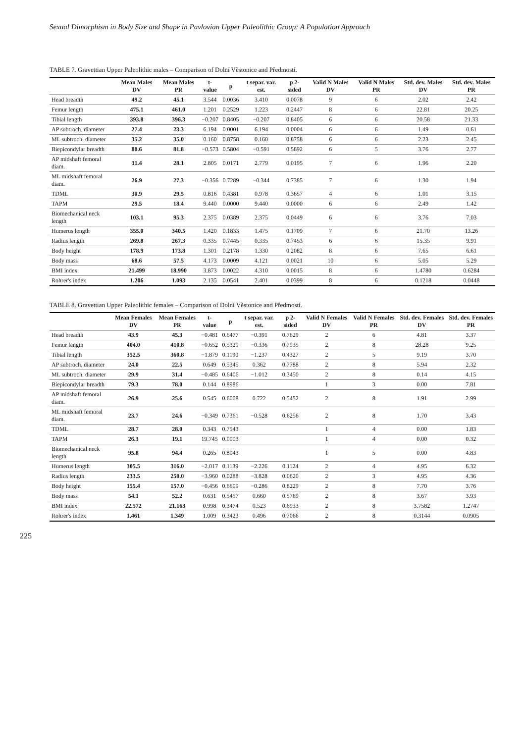Sexual Dimorphism in Body Size and Shape in Pavlovian Upper Paleolithic Group: A Population Approach
TABLE 7. Gravettian Upper Paleolithic males – Comparison of Dolní Věstonice and Předmostí.
| | Mean Males DV | Mean Males PR | t-value | p | t separ. var. est. | p 2-sided | Valid N Males DV | Valid N Males PR | Std. dev. Males DV | Std. dev. Males PR |
| --- | --- | --- | --- | --- | --- | --- | --- | --- | --- | --- |
| Head breadth | 49.2 | 45.1 | 3.544 | 0.0036 | 3.410 | 0.0078 | 9 | 6 | 2.02 | 2.42 |
| Femur length | 475.1 | 461.0 | 1.201 | 0.2529 | 1.223 | 0.2447 | 8 | 6 | 22.81 | 20.25 |
| Tibial length | 393.8 | 396.3 | −0.207 | 0.8405 | −0.207 | 0.8405 | 6 | 6 | 20.58 | 21.33 |
| AP subtroch. diameter | 27.4 | 23.3 | 6.194 | 0.0001 | 6.194 | 0.0004 | 6 | 6 | 1.49 | 0.61 |
| ML subtroch. diameter | 35.2 | 35.0 | 0.160 | 0.8758 | 0.160 | 0.8758 | 6 | 6 | 2.23 | 2.45 |
| Biepicondylar breadth | 80.6 | 81.8 | −0.573 | 0.5804 | −0.591 | 0.5692 | 6 | 5 | 3.76 | 2.77 |
| AP midshaft femoral diam. | 31.4 | 28.1 | 2.805 | 0.0171 | 2.779 | 0.0195 | 7 | 6 | 1.96 | 2.20 |
| ML midshaft femoral diam. | 26.9 | 27.3 | −0.356 | 0.7289 | −0.344 | 0.7385 | 7 | 6 | 1.30 | 1.94 |
| TDML | 30.9 | 29.5 | 0.816 | 0.4381 | 0.978 | 0.3657 | 4 | 6 | 1.01 | 3.15 |
| TAPM | 29.5 | 18.4 | 9.440 | 0.0000 | 9.440 | 0.0000 | 6 | 6 | 2.49 | 1.42 |
| Biomechanical neck length | 103.1 | 95.3 | 2.375 | 0.0389 | 2.375 | 0.0449 | 6 | 6 | 3.76 | 7.03 |
| Humerus length | 355.0 | 340.5 | 1.420 | 0.1833 | 1.475 | 0.1709 | 7 | 6 | 21.70 | 13.26 |
| Radius length | 269.8 | 267.3 | 0.335 | 0.7445 | 0.335 | 0.7453 | 6 | 6 | 15.35 | 9.91 |
| Body height | 178.9 | 173.8 | 1.301 | 0.2178 | 1.330 | 0.2082 | 8 | 6 | 7.65 | 6.61 |
| Body mass | 68.6 | 57.5 | 4.173 | 0.0009 | 4.121 | 0.0021 | 10 | 6 | 5.05 | 5.29 |
| BMI index | 21.499 | 18.990 | 3.873 | 0.0022 | 4.310 | 0.0015 | 8 | 6 | 1.4780 | 0.6284 |
| Rohrer's index | 1.206 | 1.093 | 2.135 | 0.0541 | 2.401 | 0.0399 | 8 | 6 | 0.1218 | 0.0448 |
TABLE 8. Gravettian Upper Paleolithic females – Comparison of Dolní Věstonice and Předmostí.
| | Mean Females DV | Mean Females PR | t-value | p | t separ. var. est. | p 2-sided | Valid N Females DV | Valid N Females PR | Std. dev. Females DV | Std. dev. Females PR |
| --- | --- | --- | --- | --- | --- | --- | --- | --- | --- | --- |
| Head breadth | 43.9 | 45.3 | −0.481 | 0.6477 | −0.391 | 0.7629 | 2 | 6 | 4.81 | 3.37 |
| Femur length | 404.0 | 410.8 | −0.652 | 0.5329 | −0.336 | 0.7935 | 2 | 8 | 28.28 | 9.25 |
| Tibial length | 352.5 | 360.8 | −1.879 | 0.1190 | −1.237 | 0.4327 | 2 | 5 | 9.19 | 3.70 |
| AP subtroch. diameter | 24.0 | 22.5 | 0.649 | 0.5345 | 0.362 | 0.7788 | 2 | 8 | 5.94 | 2.32 |
| ML subtroch. diameter | 29.9 | 31.4 | −0.485 | 0.6406 | −1.012 | 0.3450 | 2 | 8 | 0.14 | 4.15 |
| Biepicondylar breadth | 79.3 | 78.0 | 0.144 | 0.8986 | | | 1 | 3 | 0.00 | 7.81 |
| AP midshaft femoral diam. | 26.9 | 25.6 | 0.545 | 0.6008 | 0.722 | 0.5452 | 2 | 8 | 1.91 | 2.99 |
| ML midshaft femoral diam. | 23.7 | 24.6 | −0.349 | 0.7361 | −0.528 | 0.6256 | 2 | 8 | 1.70 | 3.43 |
| TDML | 28.7 | 28.0 | 0.343 | 0.7543 | | | 1 | 4 | 0.00 | 1.83 |
| TAPM | 26.3 | 19.1 | 19.745 | 0.0003 | | | 1 | 4 | 0.00 | 0.32 |
| Biomechanical neck length | 95.8 | 94.4 | 0.265 | 0.8043 | | | 1 | 5 | 0.00 | 4.83 |
| Humerus length | 305.5 | 316.0 | −2.017 | 0.1139 | −2.226 | 0.1124 | 2 | 4 | 4.95 | 6.32 |
| Radius length | 233.5 | 250.0 | −3.960 | 0.0288 | −3.828 | 0.0620 | 2 | 3 | 4.95 | 4.36 |
| Body height | 155.4 | 157.0 | −0.456 | 0.6609 | −0.286 | 0.8229 | 2 | 8 | 7.70 | 3.76 |
| Body mass | 54.1 | 52.2 | 0.631 | 0.5457 | 0.660 | 0.5769 | 2 | 8 | 3.67 | 3.93 |
| BMI index | 22.572 | 21.163 | 0.998 | 0.3474 | 0.523 | 0.6933 | 2 | 8 | 3.7582 | 1.2747 |
| Rohrer's index | 1.461 | 1.349 | 1.009 | 0.3423 | 0.496 | 0.7066 | 2 | 8 | 0.3144 | 0.0905 |
225